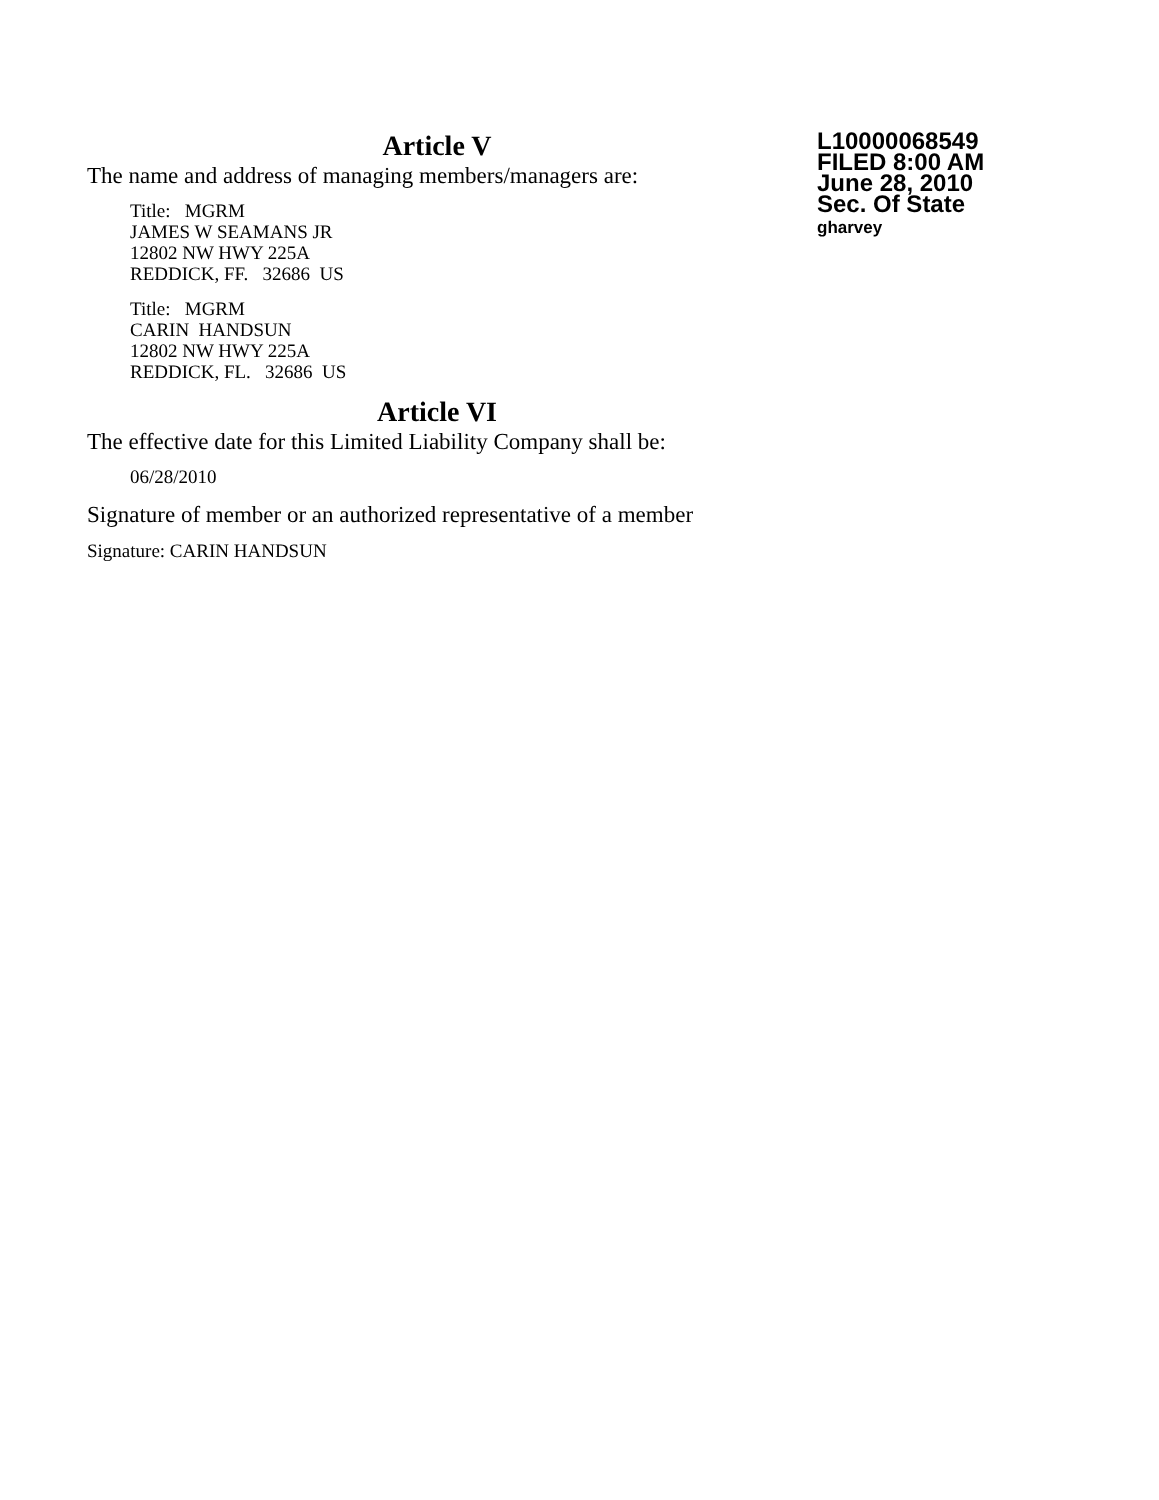Article V
The name and address of managing members/managers are:
Title: MGRM
JAMES W SEAMANS JR
12802 NW HWY 225A
REDDICK, FF. 32686 US
Title: MGRM
CARIN HANDSUN
12802 NW HWY 225A
REDDICK, FL. 32686 US
Article VI
The effective date for this Limited Liability Company shall be:
06/28/2010
Signature of member or an authorized representative of a member
Signature: CARIN HANDSUN
L10000068549
FILED 8:00 AM
June 28, 2010
Sec. Of State
gharvey